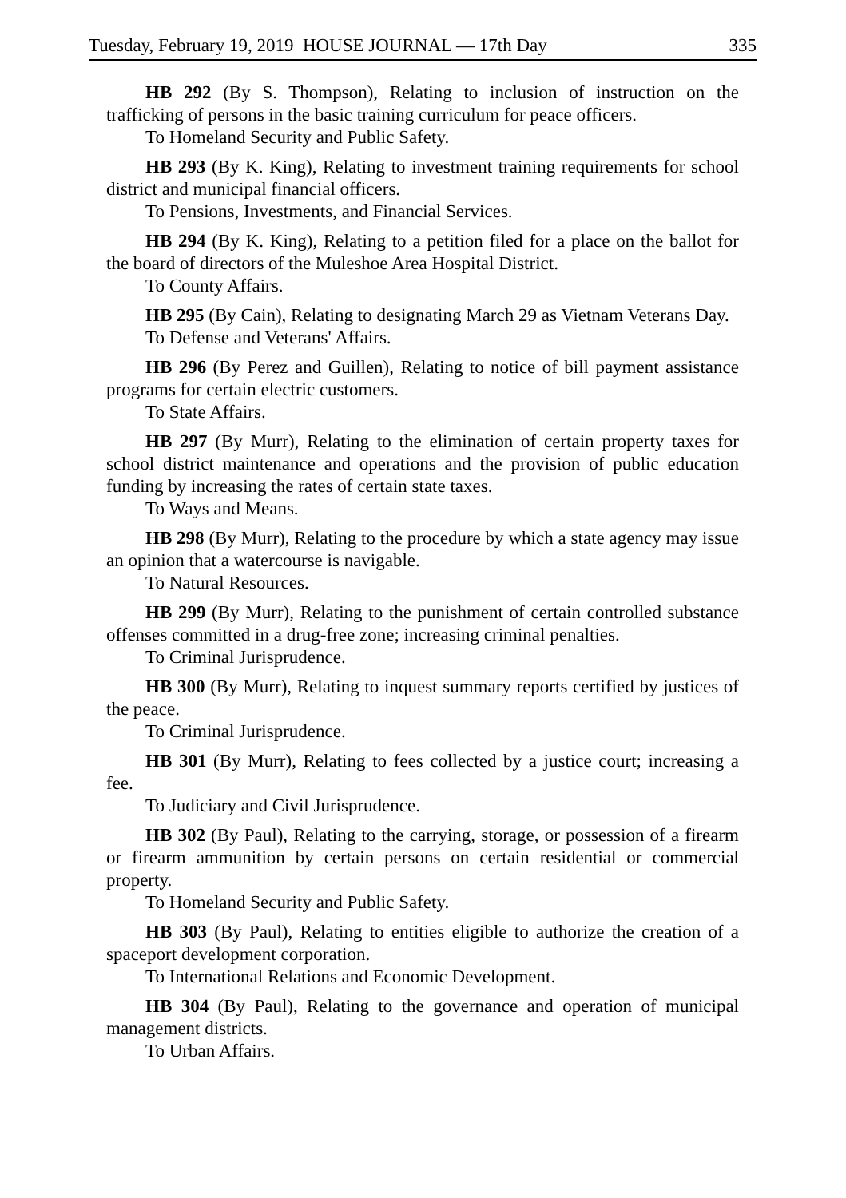Tuesday, February 19, 2019 HOUSE JOURNAL — 17th Day 335
HB 292 (By S. Thompson), Relating to inclusion of instruction on the trafficking of persons in the basic training curriculum for peace officers.
To Homeland Security and Public Safety.
HB 293 (By K. King), Relating to investment training requirements for school district and municipal financial officers.
To Pensions, Investments, and Financial Services.
HB 294 (By K. King), Relating to a petition filed for a place on the ballot for the board of directors of the Muleshoe Area Hospital District.
To County Affairs.
HB 295 (By Cain), Relating to designating March 29 as Vietnam Veterans Day.
To Defense and Veterans' Affairs.
HB 296 (By Perez and Guillen), Relating to notice of bill payment assistance programs for certain electric customers.
To State Affairs.
HB 297 (By Murr), Relating to the elimination of certain property taxes for school district maintenance and operations and the provision of public education funding by increasing the rates of certain state taxes.
To Ways and Means.
HB 298 (By Murr), Relating to the procedure by which a state agency may issue an opinion that a watercourse is navigable.
To Natural Resources.
HB 299 (By Murr), Relating to the punishment of certain controlled substance offenses committed in a drug-free zone; increasing criminal penalties.
To Criminal Jurisprudence.
HB 300 (By Murr), Relating to inquest summary reports certified by justices of the peace.
To Criminal Jurisprudence.
HB 301 (By Murr), Relating to fees collected by a justice court; increasing a fee.
To Judiciary and Civil Jurisprudence.
HB 302 (By Paul), Relating to the carrying, storage, or possession of a firearm or firearm ammunition by certain persons on certain residential or commercial property.
To Homeland Security and Public Safety.
HB 303 (By Paul), Relating to entities eligible to authorize the creation of a spaceport development corporation.
To International Relations and Economic Development.
HB 304 (By Paul), Relating to the governance and operation of municipal management districts.
To Urban Affairs.